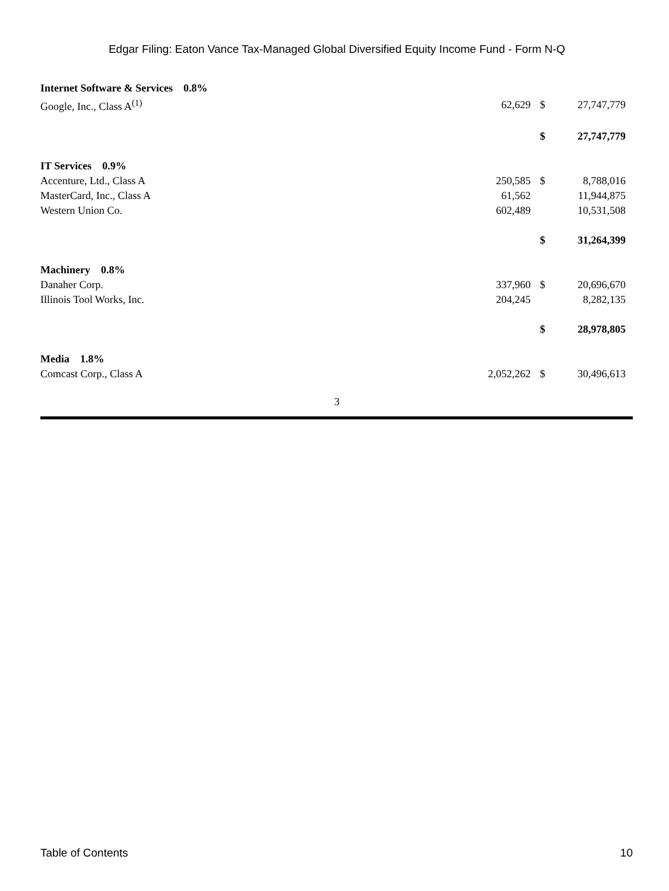Edgar Filing: Eaton Vance Tax-Managed Global Diversified Equity Income Fund - Form N-Q
| Internet Software & Services 0.8% | | | |
| Google, Inc., Class A<sup>(1)</sup> | 62,629 | $ | 27,747,779 |
| | | $ | 27,747,779 |
| IT Services 0.9% | | | |
| Accenture, Ltd., Class A | 250,585 | $ | 8,788,016 |
| MasterCard, Inc., Class A | 61,562 | | 11,944,875 |
| Western Union Co. | 602,489 | | 10,531,508 |
| | | $ | 31,264,399 |
| Machinery 0.8% | | | |
| Danaher Corp. | 337,960 | $ | 20,696,670 |
| Illinois Tool Works, Inc. | 204,245 | | 8,282,135 |
| | | $ | 28,978,805 |
| Media 1.8% | | | |
| Comcast Corp., Class A | 2,052,262 | $ | 30,496,613 |
3
Table of Contents 10